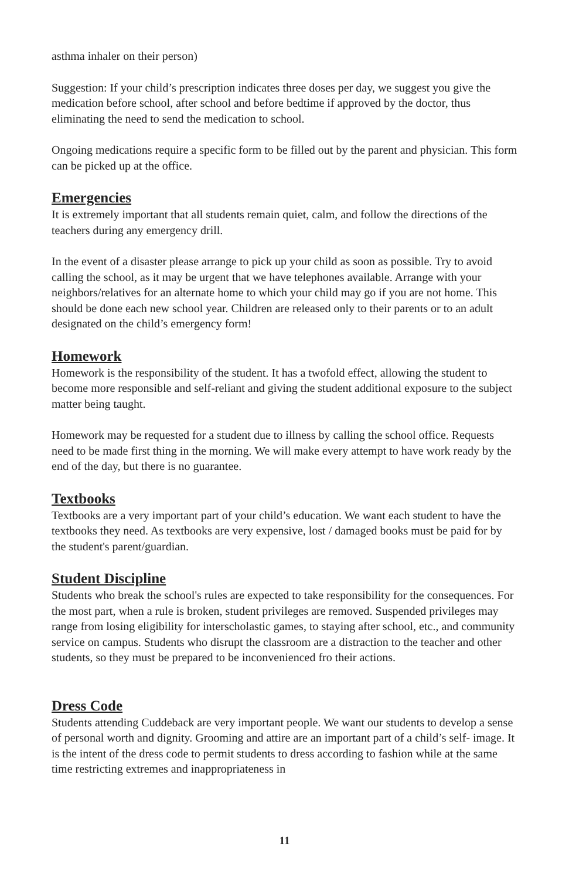asthma inhaler on their person)
Suggestion: If your child’s prescription indicates three doses per day, we suggest you give the medication before school, after school and before bedtime if approved by the doctor, thus eliminating the need to send the medication to school.
Ongoing medications require a specific form to be filled out by the parent and physician. This form can be picked up at the office.
Emergencies
It is extremely important that all students remain quiet, calm, and follow the directions of the teachers during any emergency drill.
In the event of a disaster please arrange to pick up your child as soon as possible. Try to avoid calling the school, as it may be urgent that we have telephones available. Arrange with your neighbors/relatives for an alternate home to which your child may go if you are not home. This should be done each new school year. Children are released only to their parents or to an adult designated on the child’s emergency form!
Homework
Homework is the responsibility of the student. It has a twofold effect, allowing the student to become more responsible and self-reliant and giving the student additional exposure to the subject matter being taught.
Homework may be requested for a student due to illness by calling the school office. Requests need to be made first thing in the morning. We will make every attempt to have work ready by the end of the day, but there is no guarantee.
Textbooks
Textbooks are a very important part of your child’s education. We want each student to have the textbooks they need. As textbooks are very expensive, lost / damaged books must be paid for by the student's parent/guardian.
Student Discipline
Students who break the school's rules are expected to take responsibility for the consequences. For the most part, when a rule is broken, student privileges are removed. Suspended privileges may range from losing eligibility for interscholastic games, to staying after school, etc., and community service on campus. Students who disrupt the classroom are a distraction to the teacher and other students, so they must be prepared to be inconvenienced fro their actions.
Dress Code
Students attending Cuddeback are very important people. We want our students to develop a sense of personal worth and dignity. Grooming and attire are an important part of a child’s self- image. It is the intent of the dress code to permit students to dress according to fashion while at the same time restricting extremes and inappropriateness in
11